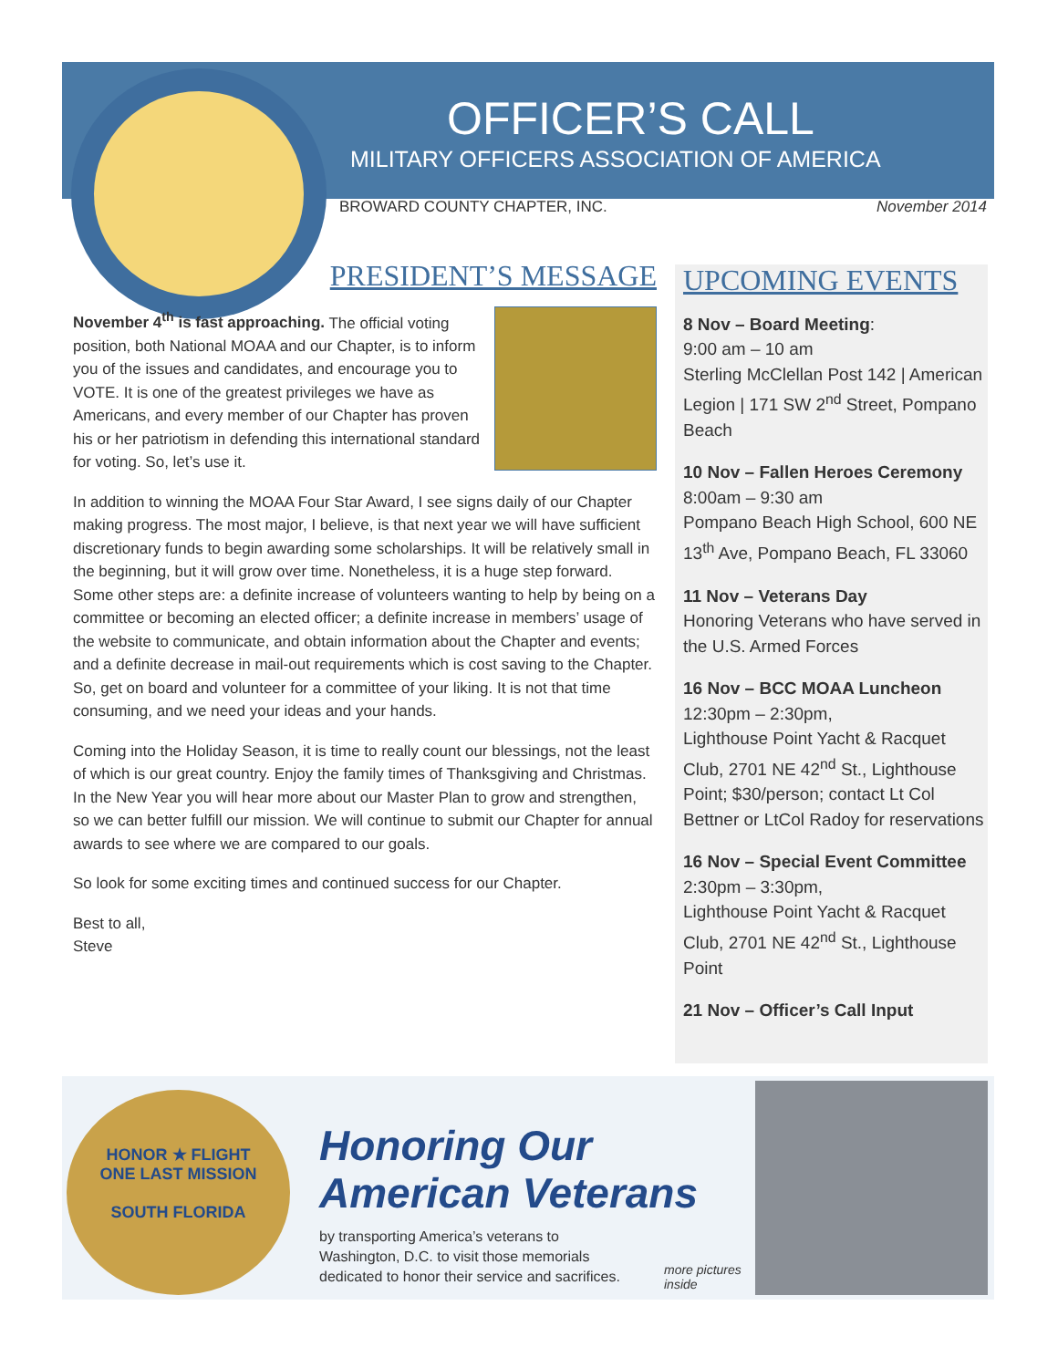OFFICER’S CALL
MILITARY OFFICERS ASSOCIATION OF AMERICA
BROWARD COUNTY CHAPTER, INC. November 2014
PRESIDENT’S MESSAGE
November 4<sup>th</sup> is fast approaching. The official voting position, both National MOAA and our Chapter, is to inform you of the issues and candidates, and encourage you to VOTE. It is one of the greatest privileges we have as Americans, and every member of our Chapter has proven his or her patriotism in defending this international standard for voting. So, let’s use it.
In addition to winning the MOAA Four Star Award, I see signs daily of our Chapter making progress. The most major, I believe, is that next year we will have sufficient discretionary funds to begin awarding some scholarships. It will be relatively small in the beginning, but it will grow over time. Nonetheless, it is a huge step forward. Some other steps are: a definite increase of volunteers wanting to help by being on a committee or becoming an elected officer; a definite increase in members’ usage of the website to communicate, and obtain information about the Chapter and events; and a definite decrease in mail-out requirements which is cost saving to the Chapter. So, get on board and volunteer for a committee of your liking. It is not that time consuming, and we need your ideas and your hands.
Coming into the Holiday Season, it is time to really count our blessings, not the least of which is our great country. Enjoy the family times of Thanksgiving and Christmas. In the New Year you will hear more about our Master Plan to grow and strengthen, so we can better fulfill our mission. We will continue to submit our Chapter for annual awards to see where we are compared to our goals.
So look for some exciting times and continued success for our Chapter.
Best to all,
Steve
UPCOMING EVENTS
8 Nov – Board Meeting:
9:00 am – 10 am
Sterling McClellan Post 142 | American Legion | 171 SW 2<sup>nd</sup> Street, Pompano Beach
10 Nov – Fallen Heroes Ceremony
8:00am – 9:30 am
Pompano Beach High School, 600 NE 13<sup>th</sup> Ave, Pompano Beach, FL 33060
11 Nov – Veterans Day
Honoring Veterans who have served in the U.S. Armed Forces
16 Nov – BCC MOAA Luncheon
12:30pm – 2:30pm,
Lighthouse Point Yacht & Racquet Club, 2701 NE 42<sup>nd</sup> St., Lighthouse Point; $30/person; contact Lt Col Bettner or LtCol Radoy for reservations
16 Nov – Special Event Committee
2:30pm – 3:30pm,
Lighthouse Point Yacht & Racquet Club, 2701 NE 42<sup>nd</sup> St., Lighthouse Point
21 Nov – Officer’s Call Input
HONOR ★ FLIGHT
ONE LAST MISSION
SOUTH FLORIDA
Honoring Our
American Veterans
by transporting America’s veterans to
Washington, D.C. to visit those memorials
dedicated to honor their service and sacrifices.
more pictures
inside